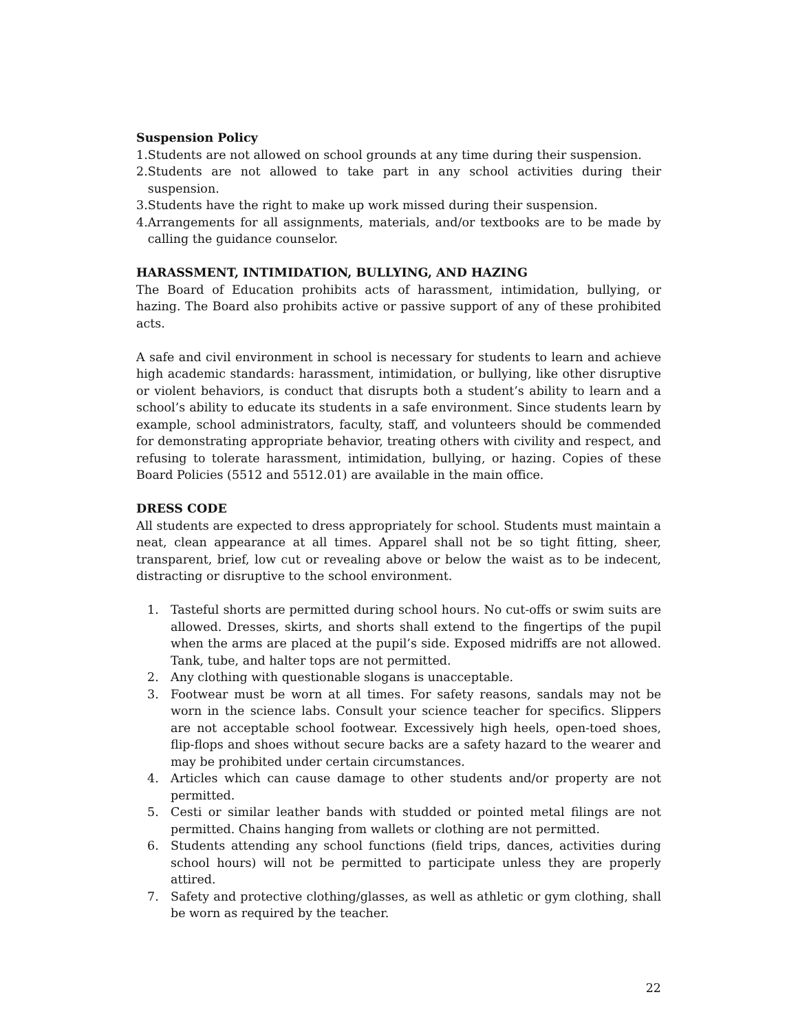Suspension Policy
1. Students are not allowed on school grounds at any time during their suspension.
2. Students are not allowed to take part in any school activities during their suspension.
3. Students have the right to make up work missed during their suspension.
4. Arrangements for all assignments, materials, and/or textbooks are to be made by calling the guidance counselor.
HARASSMENT, INTIMIDATION, BULLYING, AND HAZING
The Board of Education prohibits acts of harassment, intimidation, bullying, or hazing. The Board also prohibits active or passive support of any of these prohibited acts.
A safe and civil environment in school is necessary for students to learn and achieve high academic standards: harassment, intimidation, or bullying, like other disruptive or violent behaviors, is conduct that disrupts both a student’s ability to learn and a school’s ability to educate its students in a safe environment. Since students learn by example, school administrators, faculty, staff, and volunteers should be commended for demonstrating appropriate behavior, treating others with civility and respect, and refusing to tolerate harassment, intimidation, bullying, or hazing. Copies of these Board Policies (5512 and 5512.01) are available in the main office.
DRESS CODE
All students are expected to dress appropriately for school. Students must maintain a neat, clean appearance at all times. Apparel shall not be so tight fitting, sheer, transparent, brief, low cut or revealing above or below the waist as to be indecent, distracting or disruptive to the school environment.
1. Tasteful shorts are permitted during school hours. No cut-offs or swim suits are allowed. Dresses, skirts, and shorts shall extend to the fingertips of the pupil when the arms are placed at the pupil’s side. Exposed midriffs are not allowed. Tank, tube, and halter tops are not permitted.
2. Any clothing with questionable slogans is unacceptable.
3. Footwear must be worn at all times. For safety reasons, sandals may not be worn in the science labs. Consult your science teacher for specifics. Slippers are not acceptable school footwear. Excessively high heels, open-toed shoes, flip-flops and shoes without secure backs are a safety hazard to the wearer and may be prohibited under certain circumstances.
4. Articles which can cause damage to other students and/or property are not permitted.
5. Cesti or similar leather bands with studded or pointed metal filings are not permitted. Chains hanging from wallets or clothing are not permitted.
6. Students attending any school functions (field trips, dances, activities during school hours) will not be permitted to participate unless they are properly attired.
7. Safety and protective clothing/glasses, as well as athletic or gym clothing, shall be worn as required by the teacher.
22